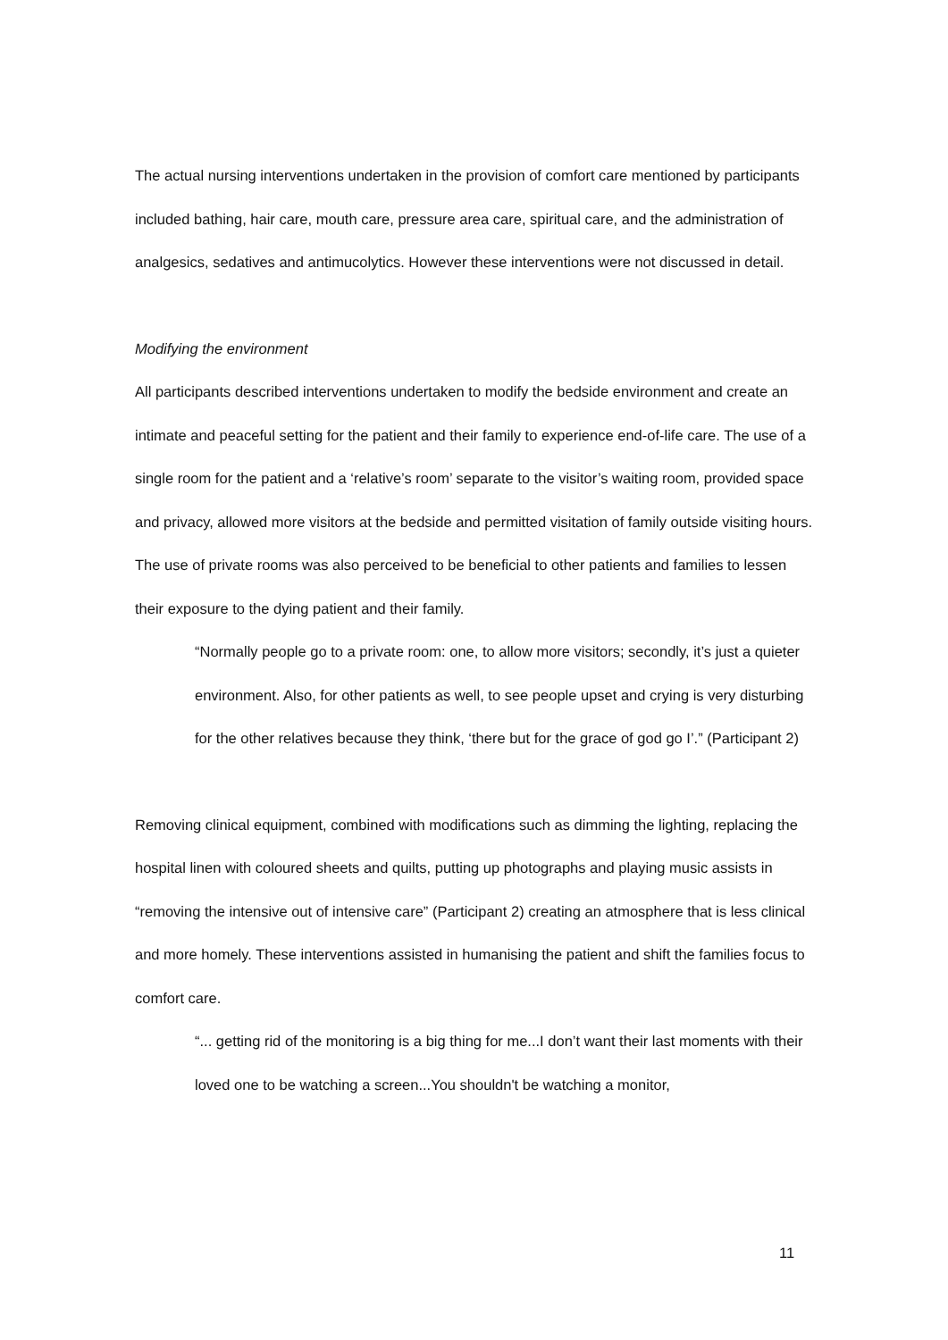The actual nursing interventions undertaken in the provision of comfort care mentioned by participants included bathing, hair care, mouth care, pressure area care, spiritual care, and the administration of analgesics, sedatives and antimucolytics. However these interventions were not discussed in detail.
Modifying the environment
All participants described interventions undertaken to modify the bedside environment and create an intimate and peaceful setting for the patient and their family to experience end-of-life care. The use of a single room for the patient and a ‘relative’s room’ separate to the visitor’s waiting room, provided space and privacy, allowed more visitors at the bedside and permitted visitation of family outside visiting hours. The use of private rooms was also perceived to be beneficial to other patients and families to lessen their exposure to the dying patient and their family.
“Normally people go to a private room: one, to allow more visitors; secondly, it’s just a quieter environment. Also, for other patients as well, to see people upset and crying is very disturbing for the other relatives because they think, ‘there but for the grace of god go I’.” (Participant 2)
Removing clinical equipment, combined with modifications such as dimming the lighting, replacing the hospital linen with coloured sheets and quilts, putting up photographs and playing music assists in “removing the intensive out of intensive care” (Participant 2) creating an atmosphere that is less clinical and more homely. These interventions assisted in humanising the patient and shift the families focus to comfort care.
“... getting rid of the monitoring is a big thing for me...I don’t want their last moments with their loved one to be watching a screen...You shouldn't be watching a monitor,
11